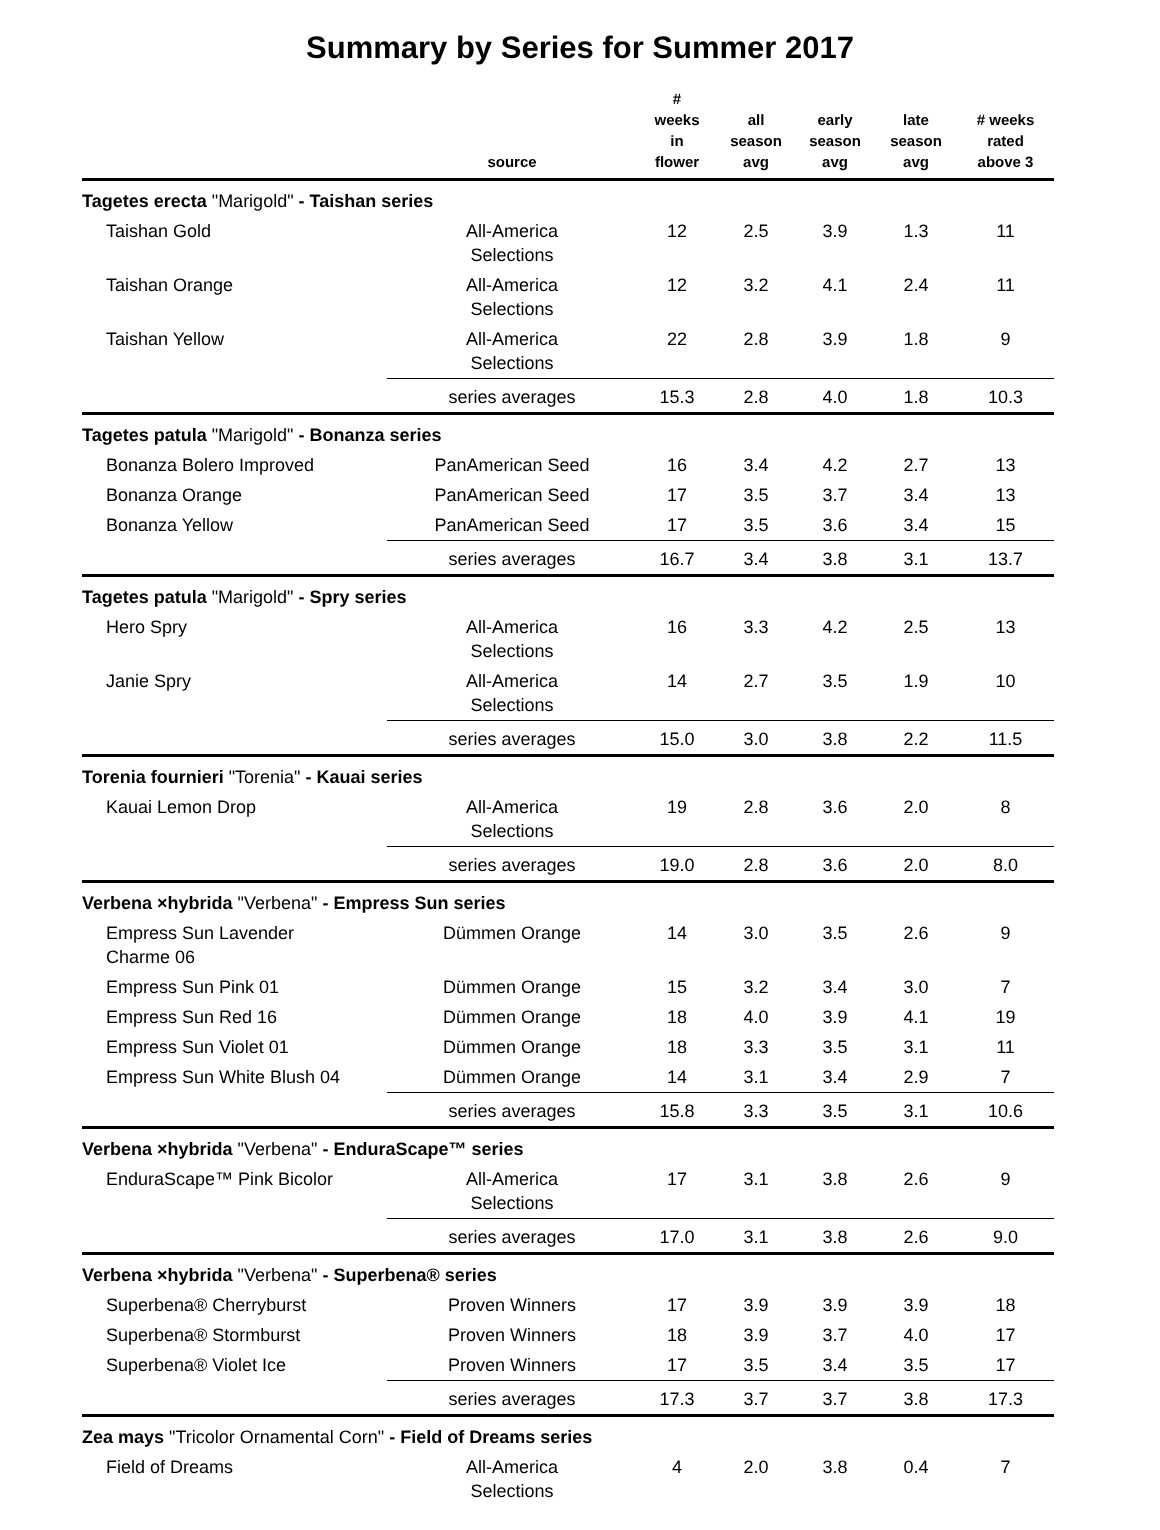Summary by Series for Summer 2017
| | source | # weeks in flower | all season avg | early season avg | late season avg | # weeks rated above 3 |
| --- | --- | --- | --- | --- | --- | --- |
| Tagetes erecta "Marigold" - Taishan series | | | | | | |
| Taishan Gold | All-America Selections | 12 | 2.5 | 3.9 | 1.3 | 11 |
| Taishan Orange | All-America Selections | 12 | 3.2 | 4.1 | 2.4 | 11 |
| Taishan Yellow | All-America Selections | 22 | 2.8 | 3.9 | 1.8 | 9 |
| | series averages | 15.3 | 2.8 | 4.0 | 1.8 | 10.3 |
| Tagetes patula "Marigold" - Bonanza series | | | | | | |
| Bonanza Bolero Improved | PanAmerican Seed | 16 | 3.4 | 4.2 | 2.7 | 13 |
| Bonanza Orange | PanAmerican Seed | 17 | 3.5 | 3.7 | 3.4 | 13 |
| Bonanza Yellow | PanAmerican Seed | 17 | 3.5 | 3.6 | 3.4 | 15 |
| | series averages | 16.7 | 3.4 | 3.8 | 3.1 | 13.7 |
| Tagetes patula "Marigold" - Spry series | | | | | | |
| Hero Spry | All-America Selections | 16 | 3.3 | 4.2 | 2.5 | 13 |
| Janie Spry | All-America Selections | 14 | 2.7 | 3.5 | 1.9 | 10 |
| | series averages | 15.0 | 3.0 | 3.8 | 2.2 | 11.5 |
| Torenia fournieri "Torenia" - Kauai series | | | | | | |
| Kauai Lemon Drop | All-America Selections | 19 | 2.8 | 3.6 | 2.0 | 8 |
| | series averages | 19.0 | 2.8 | 3.6 | 2.0 | 8.0 |
| Verbena ×hybrida "Verbena" - Empress Sun series | | | | | | |
| Empress Sun Lavender Charme 06 | Dümmen Orange | 14 | 3.0 | 3.5 | 2.6 | 9 |
| Empress Sun Pink 01 | Dümmen Orange | 15 | 3.2 | 3.4 | 3.0 | 7 |
| Empress Sun Red 16 | Dümmen Orange | 18 | 4.0 | 3.9 | 4.1 | 19 |
| Empress Sun Violet 01 | Dümmen Orange | 18 | 3.3 | 3.5 | 3.1 | 11 |
| Empress Sun White Blush 04 | Dümmen Orange | 14 | 3.1 | 3.4 | 2.9 | 7 |
| | series averages | 15.8 | 3.3 | 3.5 | 3.1 | 10.6 |
| Verbena ×hybrida "Verbena" - EnduraScape™ series | | | | | | |
| EnduraScape™ Pink Bicolor | All-America Selections | 17 | 3.1 | 3.8 | 2.6 | 9 |
| | series averages | 17.0 | 3.1 | 3.8 | 2.6 | 9.0 |
| Verbena ×hybrida "Verbena" - Superbena® series | | | | | | |
| Superbena® Cherryburst | Proven Winners | 17 | 3.9 | 3.9 | 3.9 | 18 |
| Superbena® Stormburst | Proven Winners | 18 | 3.9 | 3.7 | 4.0 | 17 |
| Superbena® Violet Ice | Proven Winners | 17 | 3.5 | 3.4 | 3.5 | 17 |
| | series averages | 17.3 | 3.7 | 3.7 | 3.8 | 17.3 |
| Zea mays "Tricolor Ornamental Corn" - Field of Dreams series | | | | | | |
| Field of Dreams | All-America Selections | 4 | 2.0 | 3.8 | 0.4 | 7 |